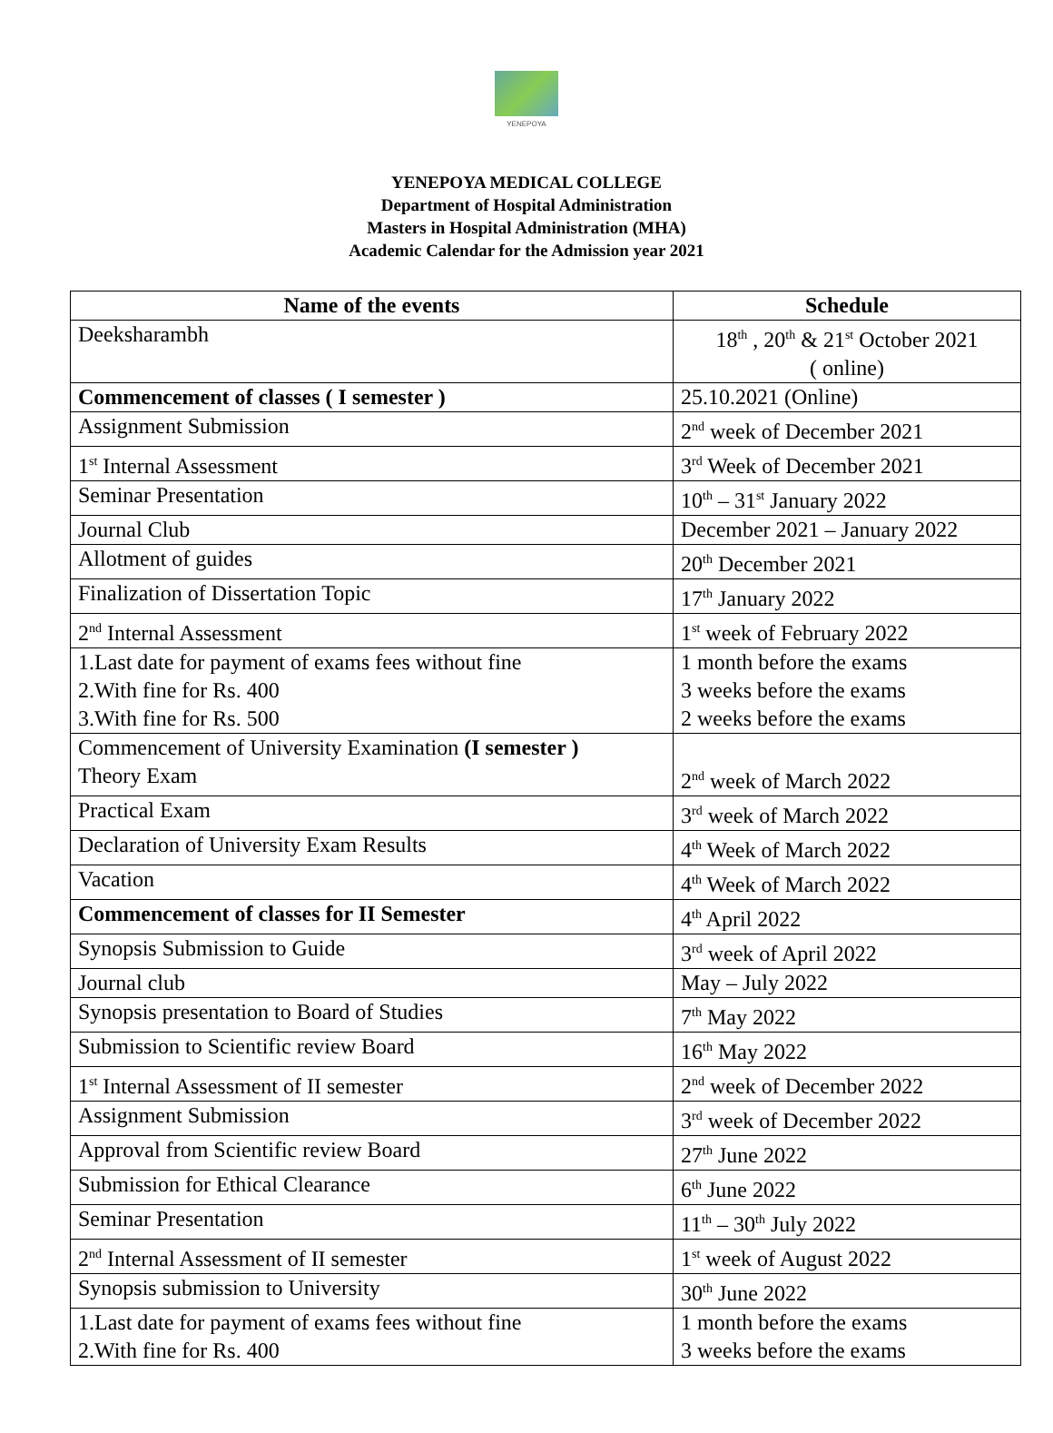YENEPOYA
YENEPOYA MEDICAL COLLEGE
Department of Hospital Administration
Masters in Hospital Administration (MHA)
Academic Calendar for the Admission year 2021
| Name of the events | Schedule |
| --- | --- |
| Deeksharambh | 18<sup>th</sup> , 20<sup>th</sup> & 21<sup>st</sup> October 2021 ( online) |
| Commencement of classes ( I semester ) | 25.10.2021 (Online) |
| Assignment Submission | 2<sup>nd</sup> week of December 2021 |
| 1<sup>st</sup> Internal Assessment | 3<sup>rd</sup> Week of December 2021 |
| Seminar Presentation | 10<sup>th</sup> – 31<sup>st</sup> January 2022 |
| Journal Club | December 2021 – January 2022 |
| Allotment of guides | 20<sup>th</sup> December 2021 |
| Finalization of Dissertation Topic | 17<sup>th</sup> January 2022 |
| 2<sup>nd</sup> Internal Assessment | 1<sup>st</sup> week of February 2022 |
| 1.Last date for payment of exams fees without fine 2.With fine for Rs. 400 3.With fine for Rs. 500 | 1 month before the exams 3 weeks before the exams 2 weeks before the exams |
| Commencement of University Examination (I semester ) Theory Exam | 2<sup>nd</sup> week of March 2022 |
| Practical Exam | 3<sup>rd</sup> week of March 2022 |
| Declaration of University Exam Results | 4<sup>th</sup> Week of March 2022 |
| Vacation | 4<sup>th</sup> Week of March 2022 |
| Commencement of classes for II Semester | 4<sup>th</sup> April 2022 |
| Synopsis Submission to Guide | 3<sup>rd</sup> week of April 2022 |
| Journal club | May – July 2022 |
| Synopsis presentation to Board of Studies | 7<sup>th</sup> May 2022 |
| Submission to Scientific review Board | 16<sup>th</sup> May 2022 |
| 1<sup>st</sup> Internal Assessment of II semester | 2<sup>nd</sup> week of December 2022 |
| Assignment Submission | 3<sup>rd</sup> week of December 2022 |
| Approval from Scientific review Board | 27<sup>th</sup> June 2022 |
| Submission for Ethical Clearance | 6<sup>th</sup> June 2022 |
| Seminar Presentation | 11<sup>th</sup> – 30<sup>th</sup> July 2022 |
| 2<sup>nd</sup> Internal Assessment of II semester | 1<sup>st</sup> week of August 2022 |
| Synopsis submission to University | 30<sup>th</sup> June 2022 |
| 1.Last date for payment of exams fees without fine 2.With fine for Rs. 400 | 1 month before the exams 3 weeks before the exams |